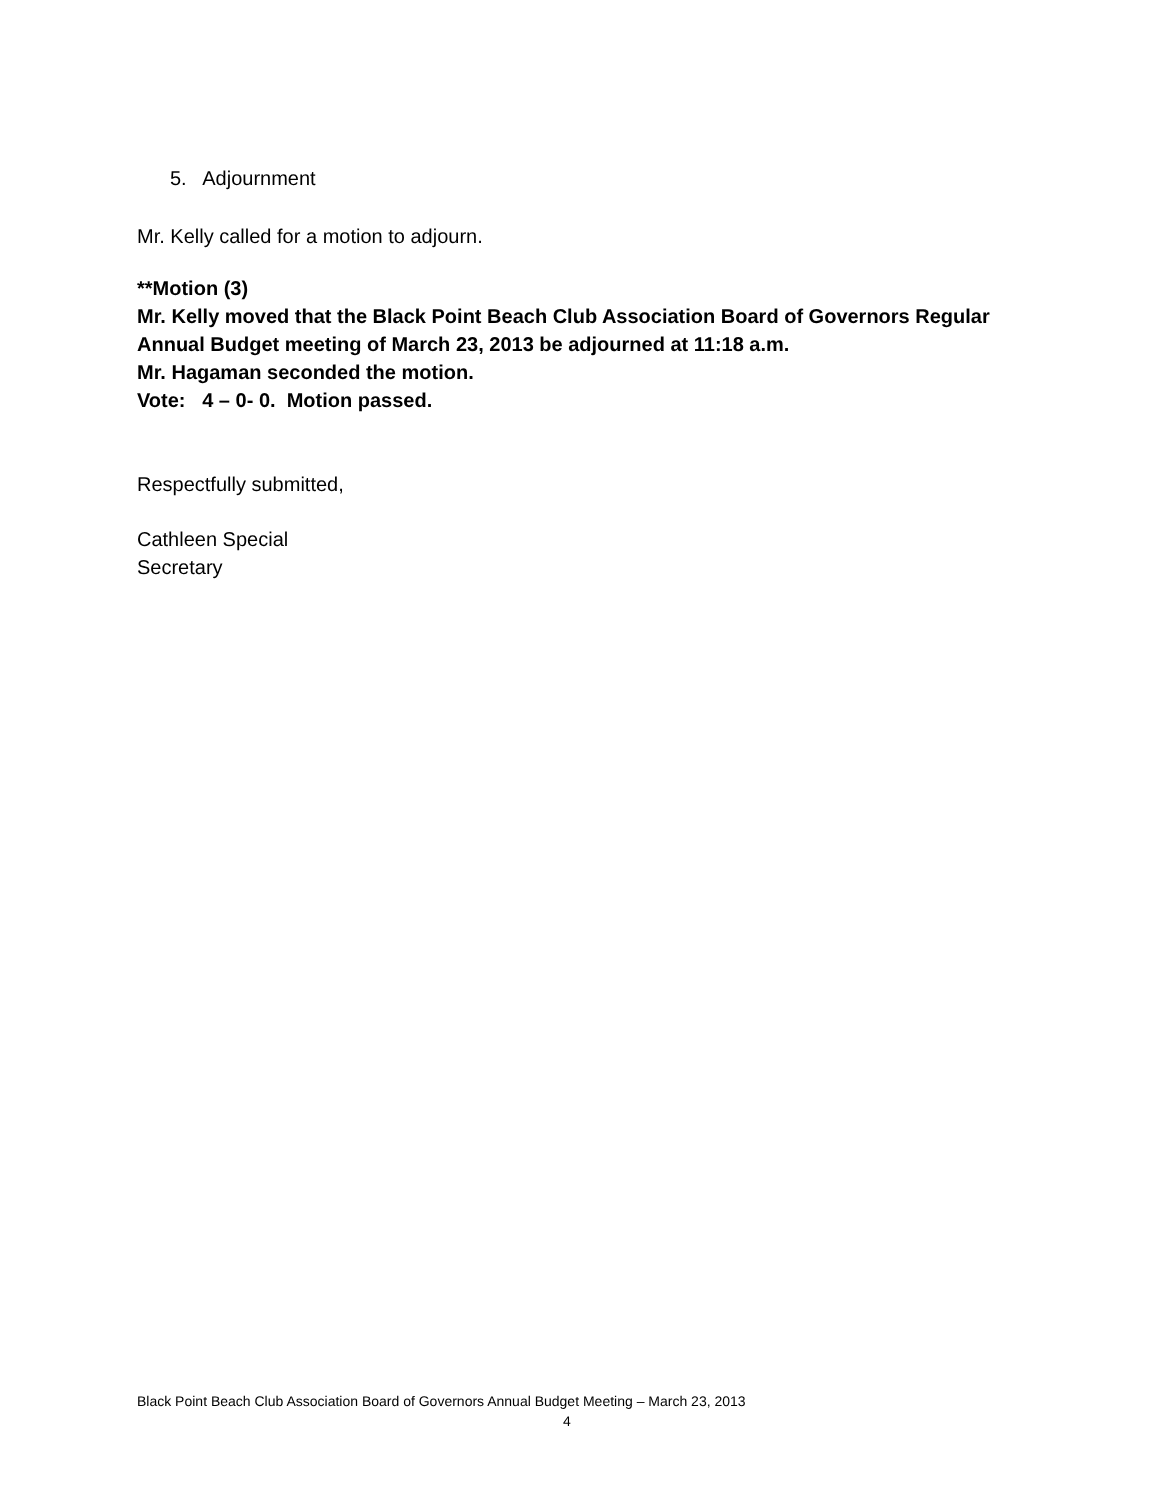5. Adjournment
Mr. Kelly called for a motion to adjourn.
**Motion (3)
Mr. Kelly moved that the Black Point Beach Club Association Board of Governors Regular Annual Budget meeting of March 23, 2013 be adjourned at 11:18 a.m.
Mr. Hagaman seconded the motion.
Vote: 4 – 0- 0. Motion passed.
Respectfully submitted,
Cathleen Special
Secretary
Black Point Beach Club Association Board of Governors Annual Budget Meeting – March 23, 2013
4